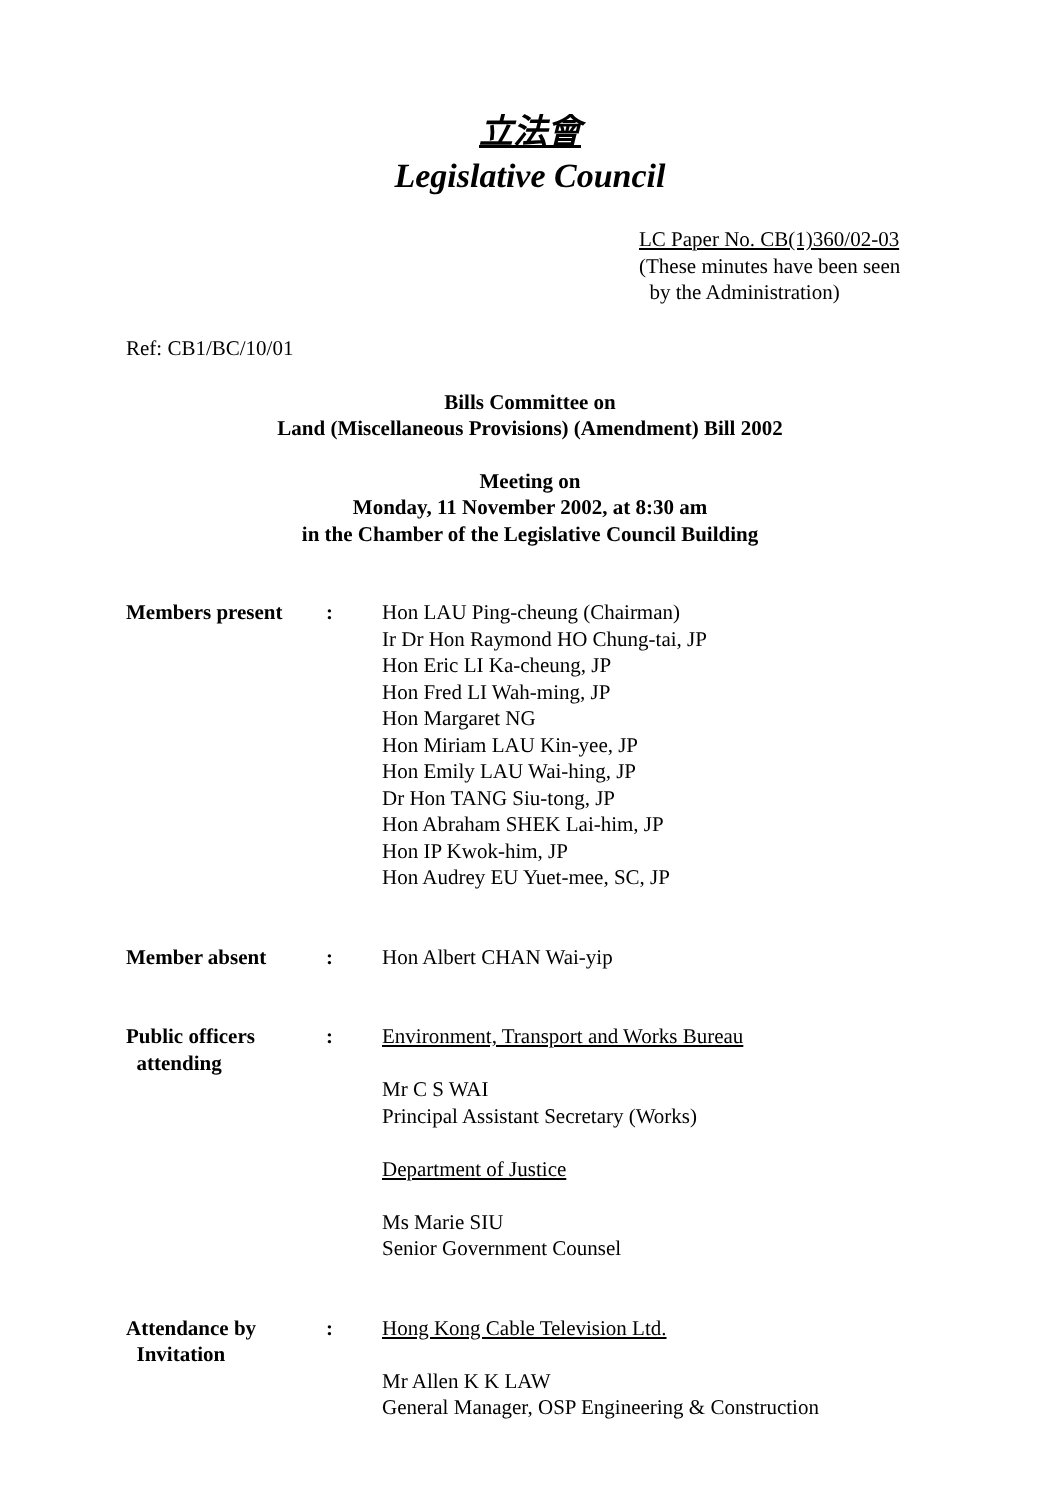立法會
Legislative Council
LC Paper No. CB(1)360/02-03
(These minutes have been seen
by the Administration)
Ref: CB1/BC/10/01
Bills Committee on
Land (Miscellaneous Provisions) (Amendment) Bill 2002
Meeting on
Monday, 11 November 2002, at 8:30 am
in the Chamber of the Legislative Council Building
| Members present | : | Hon LAU Ping-cheung (Chairman) Ir Dr Hon Raymond HO Chung-tai, JP Hon Eric LI Ka-cheung, JP Hon Fred LI Wah-ming, JP Hon Margaret NG Hon Miriam LAU Kin-yee, JP Hon Emily LAU Wai-hing, JP Dr Hon TANG Siu-tong, JP Hon Abraham SHEK Lai-him, JP Hon IP Kwok-him, JP Hon Audrey EU Yuet-mee, SC, JP |
| Member absent | : | Hon Albert CHAN Wai-yip |
| Public officers attending | : | Environment, Transport and Works Bureau Mr C S WAI Principal Assistant Secretary (Works) Department of Justice Ms Marie SIU Senior Government Counsel |
| Attendance by Invitation | : | Hong Kong Cable Television Ltd. Mr Allen K K LAW General Manager, OSP Engineering & Construction |